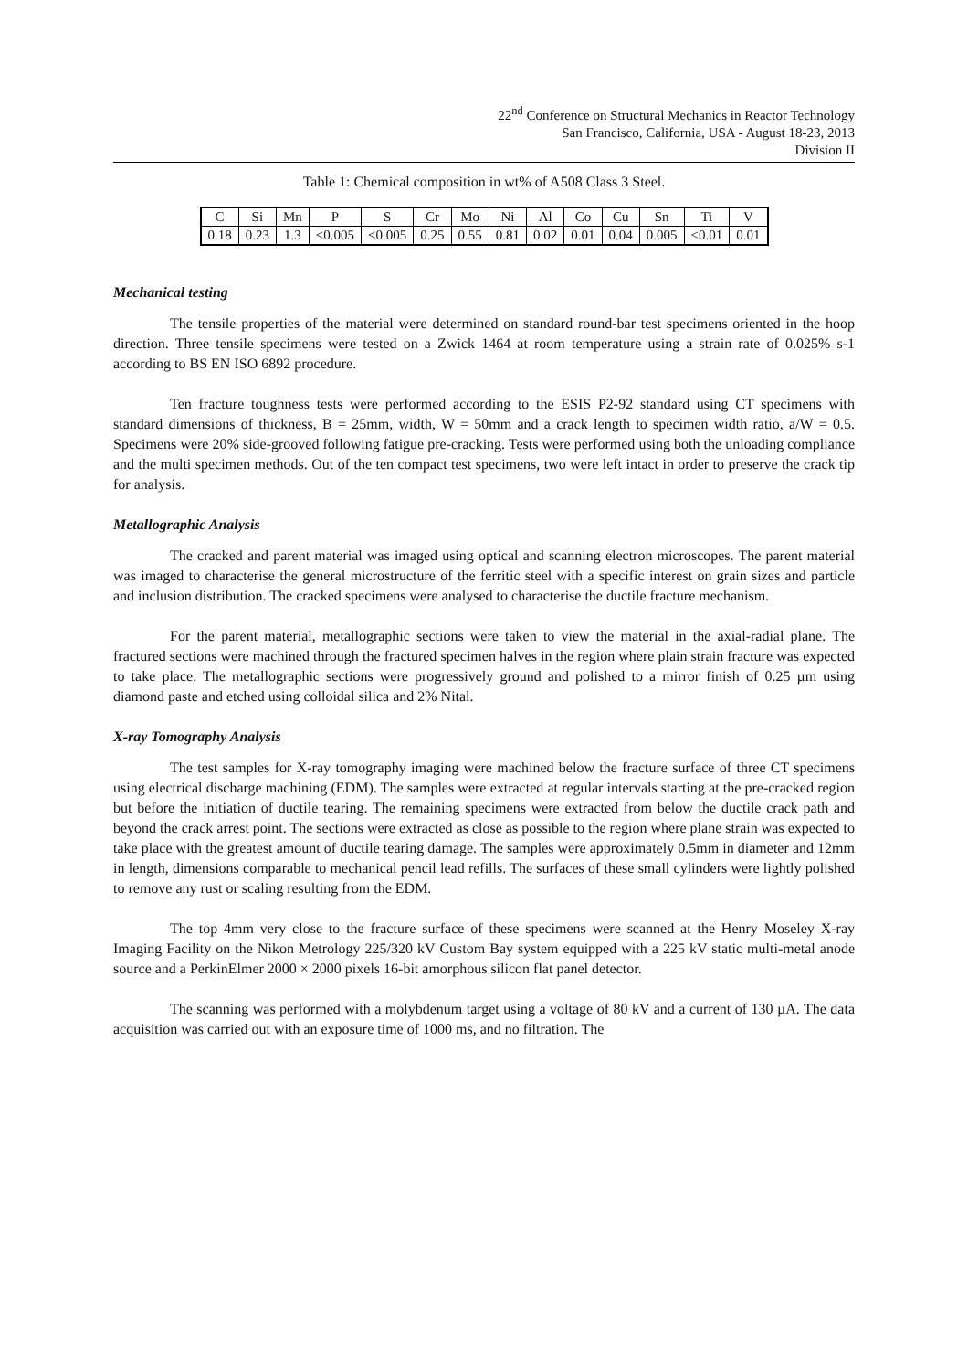22<sup>nd</sup> Conference on Structural Mechanics in Reactor Technology
San Francisco, California, USA - August 18-23, 2013
Division II
Table 1: Chemical composition in wt% of A508 Class 3 Steel.
| C | Si | Mn | P | S | Cr | Mo | Ni | Al | Co | Cu | Sn | Ti | V |
| --- | --- | --- | --- | --- | --- | --- | --- | --- | --- | --- | --- | --- | --- |
| 0.18 | 0.23 | 1.3 | <0.005 | <0.005 | 0.25 | 0.55 | 0.81 | 0.02 | 0.01 | 0.04 | 0.005 | <0.01 | 0.01 |
Mechanical testing
The tensile properties of the material were determined on standard round-bar test specimens oriented in the hoop direction. Three tensile specimens were tested on a Zwick 1464 at room temperature using a strain rate of 0.025% s-1 according to BS EN ISO 6892 procedure.
Ten fracture toughness tests were performed according to the ESIS P2-92 standard using CT specimens with standard dimensions of thickness, B = 25mm, width, W = 50mm and a crack length to specimen width ratio, a/W = 0.5. Specimens were 20% side-grooved following fatigue pre-cracking. Tests were performed using both the unloading compliance and the multi specimen methods. Out of the ten compact test specimens, two were left intact in order to preserve the crack tip for analysis.
Metallographic Analysis
The cracked and parent material was imaged using optical and scanning electron microscopes. The parent material was imaged to characterise the general microstructure of the ferritic steel with a specific interest on grain sizes and particle and inclusion distribution. The cracked specimens were analysed to characterise the ductile fracture mechanism.
For the parent material, metallographic sections were taken to view the material in the axial-radial plane. The fractured sections were machined through the fractured specimen halves in the region where plain strain fracture was expected to take place. The metallographic sections were progressively ground and polished to a mirror finish of 0.25 µm using diamond paste and etched using colloidal silica and 2% Nital.
X-ray Tomography Analysis
The test samples for X-ray tomography imaging were machined below the fracture surface of three CT specimens using electrical discharge machining (EDM). The samples were extracted at regular intervals starting at the pre-cracked region but before the initiation of ductile tearing. The remaining specimens were extracted from below the ductile crack path and beyond the crack arrest point. The sections were extracted as close as possible to the region where plane strain was expected to take place with the greatest amount of ductile tearing damage. The samples were approximately 0.5mm in diameter and 12mm in length, dimensions comparable to mechanical pencil lead refills. The surfaces of these small cylinders were lightly polished to remove any rust or scaling resulting from the EDM.
The top 4mm very close to the fracture surface of these specimens were scanned at the Henry Moseley X-ray Imaging Facility on the Nikon Metrology 225/320 kV Custom Bay system equipped with a 225 kV static multi-metal anode source and a PerkinElmer 2000 × 2000 pixels 16-bit amorphous silicon flat panel detector.
The scanning was performed with a molybdenum target using a voltage of 80 kV and a current of 130 µA. The data acquisition was carried out with an exposure time of 1000 ms, and no filtration. The